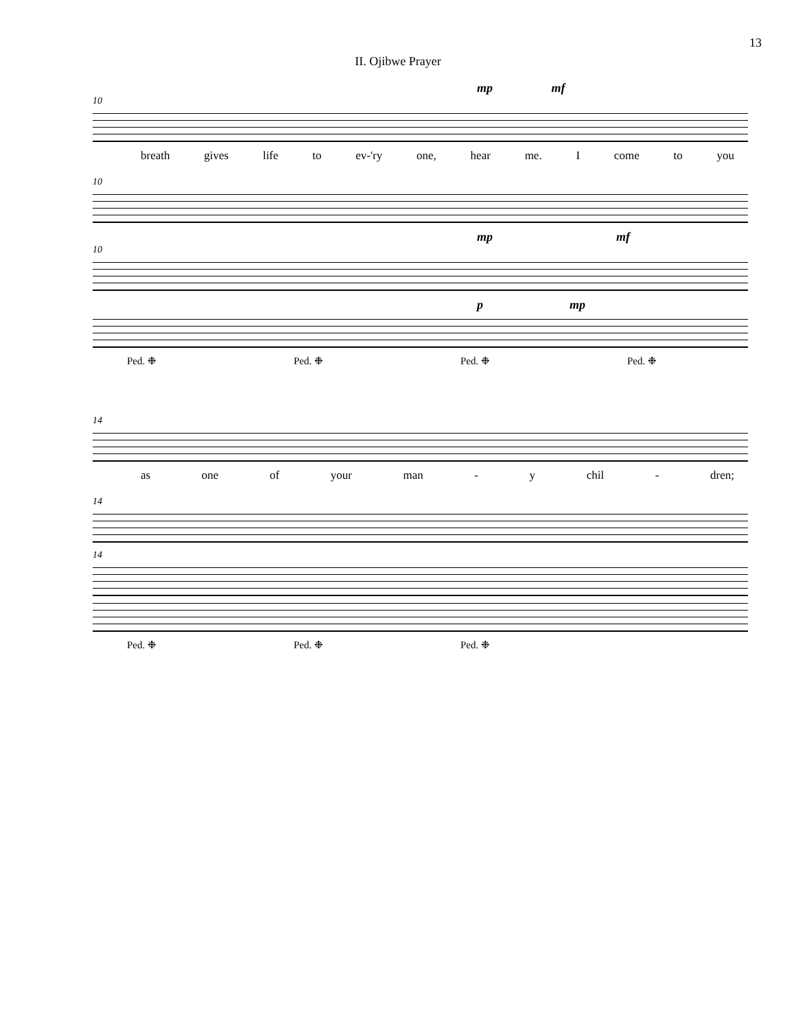13
II. Ojibwe Prayer
mp mf
10
breath gives life to ev-'ry one, hear me. I come to you
10
mp mf
10
p mp
Ped. ❉ Ped. ❉ Ped. ❉ Ped. ❉
14
as one of your man - y chil - dren;
14
14
Ped. ❉ Ped. ❉ Ped. ❉